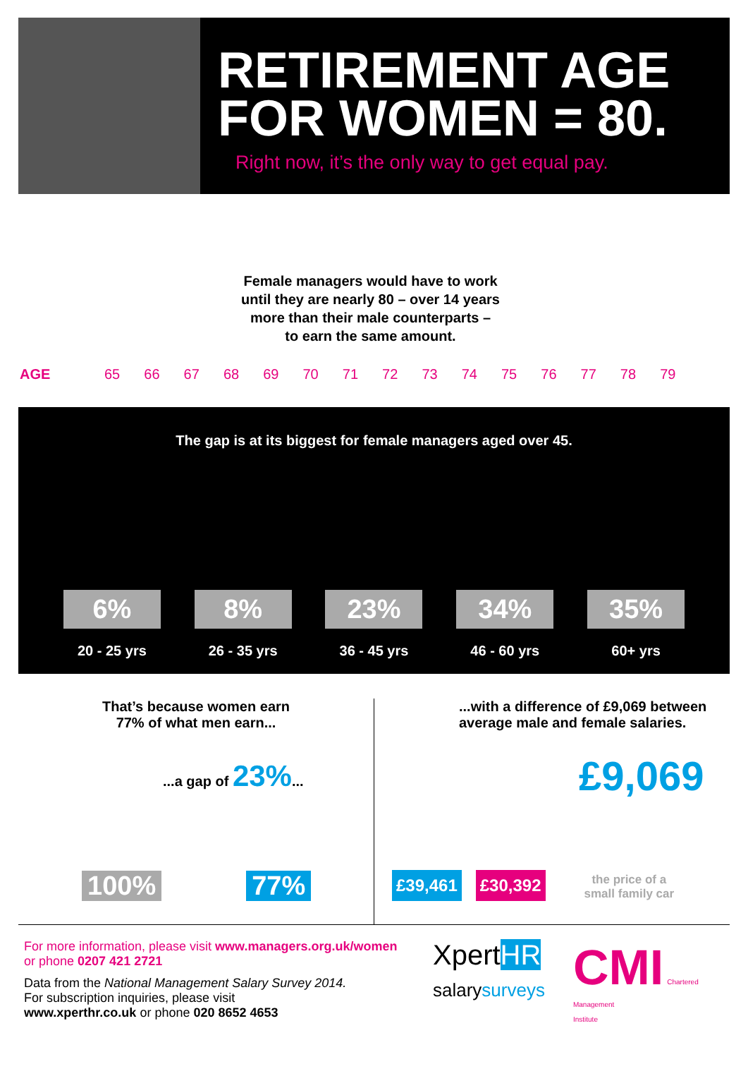RETIREMENT AGE
FOR WOMEN = 80.
Right now, it’s the only way to get equal pay.
Female managers would have to work
until they are nearly 80 – over 14 years
more than their male counterparts –
to earn the same amount.
AGE 65 66 67 68 69 70 71 72 73 74 75 76 77 78 79
The gap is at its biggest for female managers aged over 45.
6%
20 - 25 yrs
8%
26 - 35 yrs
23%
36 - 45 yrs
34%
46 - 60 yrs
35%
60+ yrs
That’s because women earn
77% of what men earn...
...a gap of 23%...
100% 77%
...with a difference of £9,069 between
average male and female salaries.
£9,069
£39,461 £30,392 the price of a
small family car
For more information, please visit www.managers.org.uk/women
or phone 0207 421 2721
Data from the National Management Salary Survey 2014.
For subscription inquiries, please visit
www.xperthr.co.uk or phone 020 8652 4653
XpertHR
salarysurveys
CMI Chartered
Management
Institute